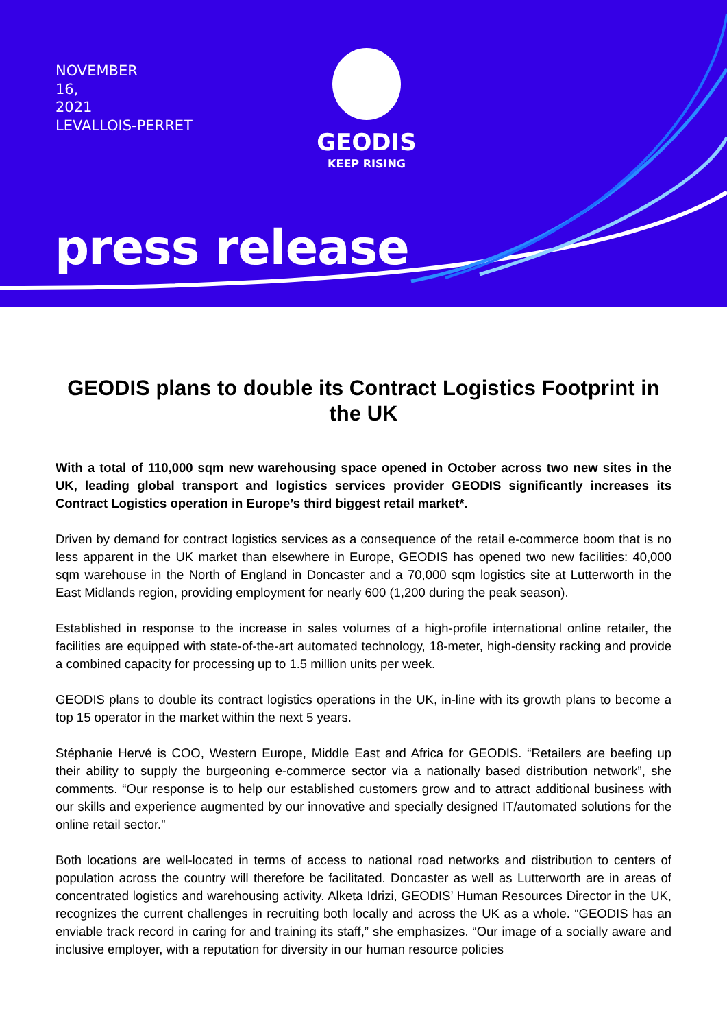NOVEMBER
16,
2021
LEVALLOIS-PERRET
GEODIS
KEEP RISING
press release
GEODIS plans to double its Contract Logistics Footprint in the UK
With a total of 110,000 sqm new warehousing space opened in October across two new sites in the UK, leading global transport and logistics services provider GEODIS significantly increases its Contract Logistics operation in Europe’s third biggest retail market*.
Driven by demand for contract logistics services as a consequence of the retail e-commerce boom that is no less apparent in the UK market than elsewhere in Europe, GEODIS has opened two new facilities: 40,000 sqm warehouse in the North of England in Doncaster and a 70,000 sqm logistics site at Lutterworth in the East Midlands region, providing employment for nearly 600 (1,200 during the peak season).
Established in response to the increase in sales volumes of a high-profile international online retailer, the facilities are equipped with state-of-the-art automated technology, 18-meter, high-density racking and provide a combined capacity for processing up to 1.5 million units per week.
GEODIS plans to double its contract logistics operations in the UK, in-line with its growth plans to become a top 15 operator in the market within the next 5 years.
Stéphanie Hervé is COO, Western Europe, Middle East and Africa for GEODIS. “Retailers are beefing up their ability to supply the burgeoning e-commerce sector via a nationally based distribution network”, she comments. “Our response is to help our established customers grow and to attract additional business with our skills and experience augmented by our innovative and specially designed IT/automated solutions for the online retail sector.”
Both locations are well-located in terms of access to national road networks and distribution to centers of population across the country will therefore be facilitated. Doncaster as well as Lutterworth are in areas of concentrated logistics and warehousing activity. Alketa Idrizi, GEODIS’ Human Resources Director in the UK, recognizes the current challenges in recruiting both locally and across the UK as a whole. “GEODIS has an enviable track record in caring for and training its staff,” she emphasizes. “Our image of a socially aware and inclusive employer, with a reputation for diversity in our human resource policies